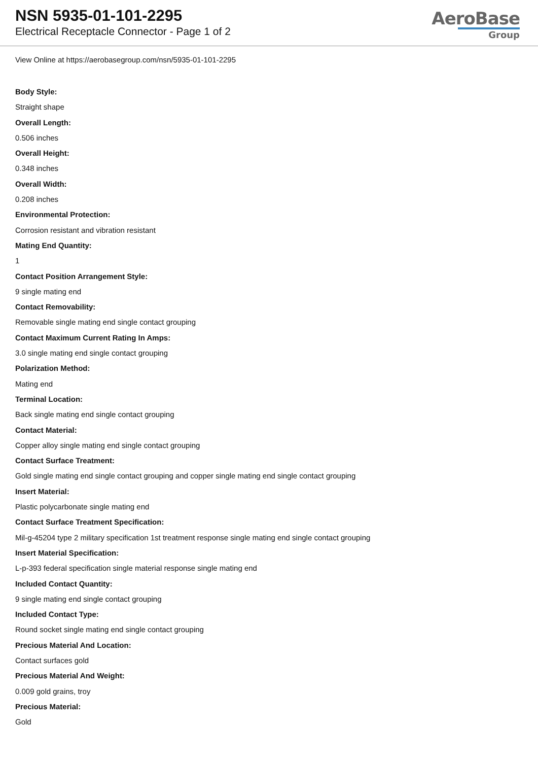NSN 5935-01-101-2295
Electrical Receptacle Connector - Page 1 of 2
AeroBase
Group
View Online at https://aerobasegroup.com/nsn/5935-01-101-2295
Body Style:
Straight shape
Overall Length:
0.506 inches
Overall Height:
0.348 inches
Overall Width:
0.208 inches
Environmental Protection:
Corrosion resistant and vibration resistant
Mating End Quantity:
1
Contact Position Arrangement Style:
9 single mating end
Contact Removability:
Removable single mating end single contact grouping
Contact Maximum Current Rating In Amps:
3.0 single mating end single contact grouping
Polarization Method:
Mating end
Terminal Location:
Back single mating end single contact grouping
Contact Material:
Copper alloy single mating end single contact grouping
Contact Surface Treatment:
Gold single mating end single contact grouping and copper single mating end single contact grouping
Insert Material:
Plastic polycarbonate single mating end
Contact Surface Treatment Specification:
Mil-g-45204 type 2 military specification 1st treatment response single mating end single contact grouping
Insert Material Specification:
L-p-393 federal specification single material response single mating end
Included Contact Quantity:
9 single mating end single contact grouping
Included Contact Type:
Round socket single mating end single contact grouping
Precious Material And Location:
Contact surfaces gold
Precious Material And Weight:
0.009 gold grains, troy
Precious Material:
Gold